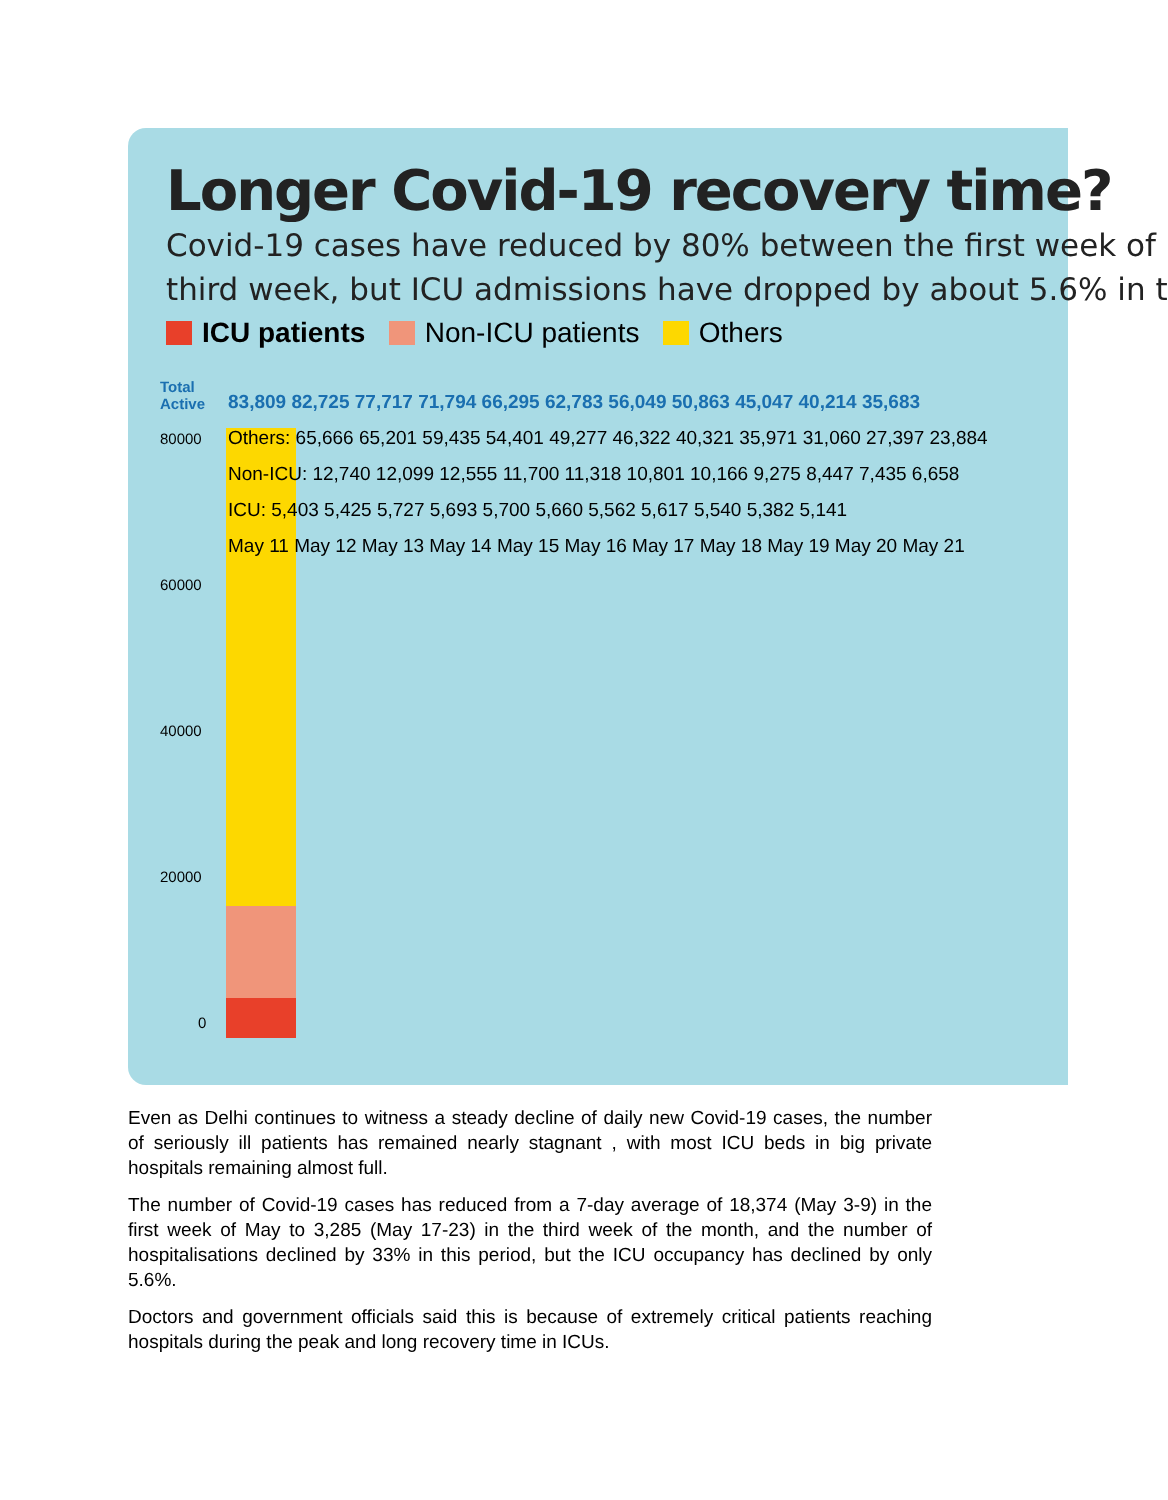Longer Covid-19 recovery time?
Covid-19 cases have reduced by 80% between the first week of
third week, but ICU admissions have dropped by about 5.6% in t
ICU patients Non-ICU patients Others
Total
Active
80000
60000
40000
20000
0
83,809 82,725 77,717 71,794 66,295 62,783 56,049 50,863 45,047 40,214 35,683
Others: 65,666 65,201 59,435 54,401 49,277 46,322 40,321 35,971 31,060 27,397 23,884
Non-ICU: 12,740 12,099 12,555 11,700 11,318 10,801 10,166 9,275 8,447 7,435 6,658
ICU: 5,403 5,425 5,727 5,693 5,700 5,660 5,562 5,617 5,540 5,382 5,141
May 11 May 12 May 13 May 14 May 15 May 16 May 17 May 18 May 19 May 20 May 21
Even as Delhi continues to witness a steady decline of daily new Covid-19 cases, the number of seriously ill patients has remained nearly stagnant , with most ICU beds in big private hospitals remaining almost full.
The number of Covid-19 cases has reduced from a 7-day average of 18,374 (May 3-9) in the first week of May to 3,285 (May 17-23) in the third week of the month, and the number of hospitalisations declined by 33% in this period, but the ICU occupancy has declined by only 5.6%.
Doctors and government officials said this is because of extremely critical patients reaching hospitals during the peak and long recovery time in ICUs.